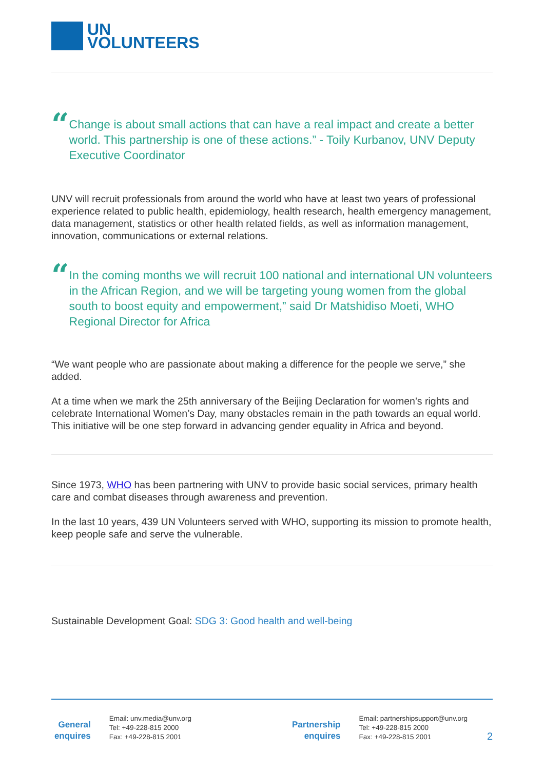UN
VOLUNTEERS
“
Change is about small actions that can have a real impact and create a better world. This partnership is one of these actions.” - Toily Kurbanov, UNV Deputy Executive Coordinator
UNV will recruit professionals from around the world who have at least two years of professional experience related to public health, epidemiology, health research, health emergency management, data management, statistics or other health related fields, as well as information management, innovation, communications or external relations.
“
In the coming months we will recruit 100 national and international UN volunteers in the African Region, and we will be targeting young women from the global south to boost equity and empowerment,” said Dr Matshidiso Moeti, WHO Regional Director for Africa
“We want people who are passionate about making a difference for the people we serve,” she added.
At a time when we mark the 25th anniversary of the Beijing Declaration for women’s rights and celebrate International Women’s Day, many obstacles remain in the path towards an equal world. This initiative will be one step forward in advancing gender equality in Africa and beyond.
Since 1973, WHO has been partnering with UNV to provide basic social services, primary health care and combat diseases through awareness and prevention.
In the last 10 years, 439 UN Volunteers served with WHO, supporting its mission to promote health, keep people safe and serve the vulnerable.
Sustainable Development Goal: SDG 3: Good health and well-being
General enquires
Email: unv.media@unv.org
Tel: +49-228-815 2000
Fax: +49-228-815 2001
Partnership enquires
Email: partnershipsupport@unv.org
Tel: +49-228-815 2000
Fax: +49-228-815 2001
2